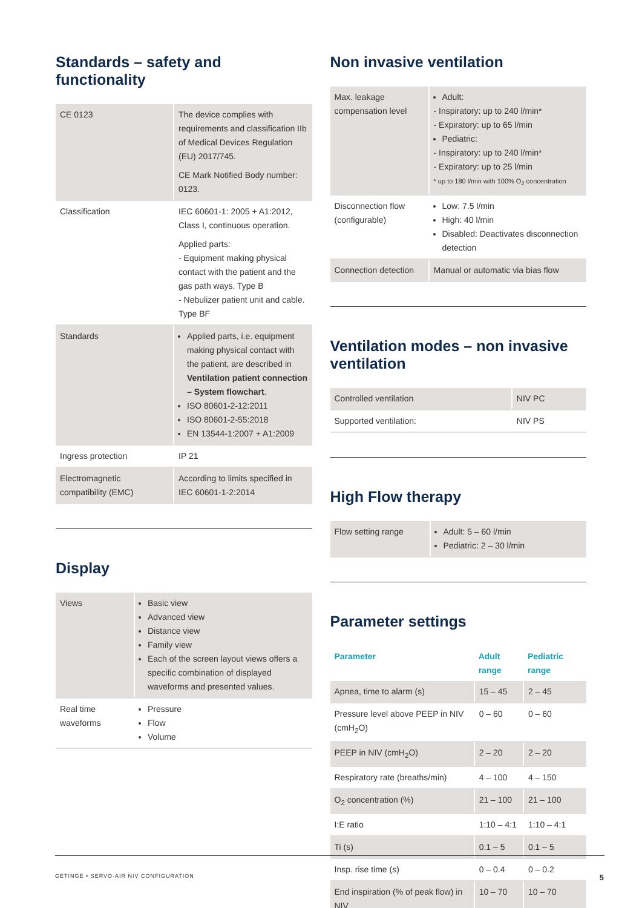Standards – safety and functionality
| CE 0123 | The device complies with requirements and classification IIb of Medical Devices Regulation (EU) 2017/745. CE Mark Notified Body number: 0123. |
| Classification | IEC 60601-1: 2005 + A1:2012, Class I, continuous operation. Applied parts: - Equipment making physical contact with the patient and the gas path ways. Type B - Nebulizer patient unit and cable. Type BF |
| Standards | Applied parts, i.e. equipment making physical contact with the patient, are described in Ventilation patient connection – System flowchart . ISO 80601-2-12:2011 ISO 80601-2-55:2018 EN 13544-1:2007 + A1:2009 |
| Ingress protection | IP 21 |
| Electromagnetic compatibility (EMC) | According to limits specified in IEC 60601-1-2:2014 |
Display
| Views | Basic view Advanced view Distance view Family view Each of the screen layout views offers a specific combination of displayed waveforms and presented values. |
| Real time waveforms | Pressure Flow Volume |
Non invasive ventilation
| Max. leakage compensation level | Adult: - Inspiratory: up to 240 l/min* - Expiratory: up to 65 l/min Pediatric: - Inspiratory: up to 240 l/min* - Expiratory: up to 25 l/min * up to 180 l/min with 100% O<sub>2</sub> concentration |
| Disconnection flow (configurable) | Low: 7.5 l/min High: 40 l/min Disabled: Deactivates disconnection detection |
| Connection detection | Manual or automatic via bias flow |
Ventilation modes – non invasive ventilation
| Controlled ventilation | NIV PC |
| Supported ventilation: | NIV PS |
High Flow therapy
| Flow setting range | Adult: 5 – 60 l/min Pediatric: 2 – 30 l/min |
Parameter settings
| Parameter | Adult range | Pediatric range |
| --- | --- | --- |
| Apnea, time to alarm (s) | 15 – 45 | 2 – 45 |
| Pressure level above PEEP in NIV (cmH<sub>2</sub>O) | 0 – 60 | 0 – 60 |
| PEEP in NIV (cmH<sub>2</sub>O) | 2 – 20 | 2 – 20 |
| Respiratory rate (breaths/min) | 4 – 100 | 4 – 150 |
| O<sub>2</sub> concentration (%) | 21 – 100 | 21 – 100 |
| I:E ratio | 1:10 – 4:1 | 1:10 – 4:1 |
| Ti (s) | 0.1 – 5 | 0.1 – 5 |
| Insp. rise time (s) | 0 – 0.4 | 0 – 0.2 |
| End inspiration (% of peak flow) in NIV | 10 – 70 | 10 – 70 |
GETINGE • SERVO-AIR NIV CONFIGURATION 5